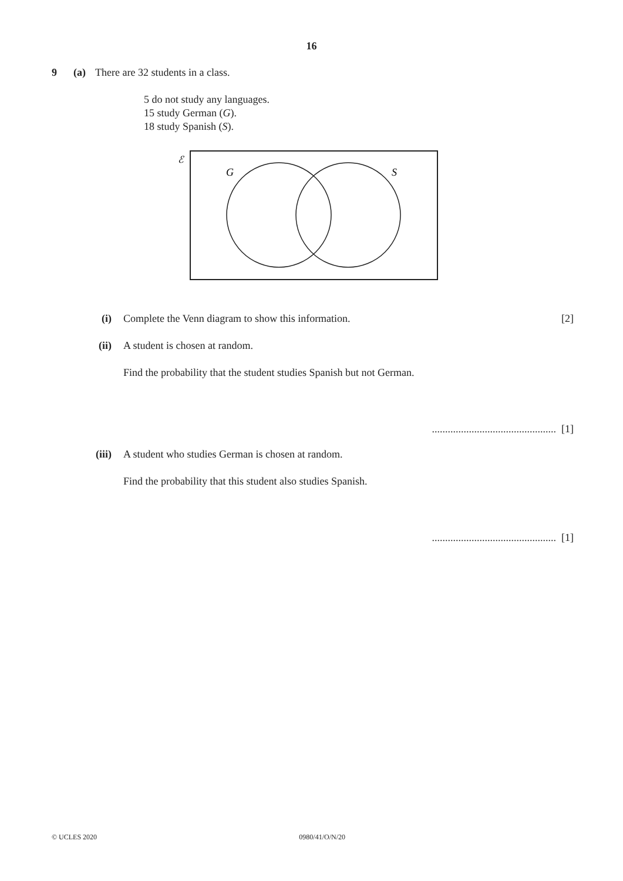16
9 (a) There are 32 students in a class.
5 do not study any languages.
15 study German (G).
18 study Spanish (S).
ℰ
G
S
(i) Complete the Venn diagram to show this information. [2]
(ii) A student is chosen at random.
Find the probability that the student studies Spanish but not German.
............................................... [1]
(iii) A student who studies German is chosen at random.
Find the probability that this student also studies Spanish.
............................................... [1]
© UCLES 2020 0980/41/O/N/20